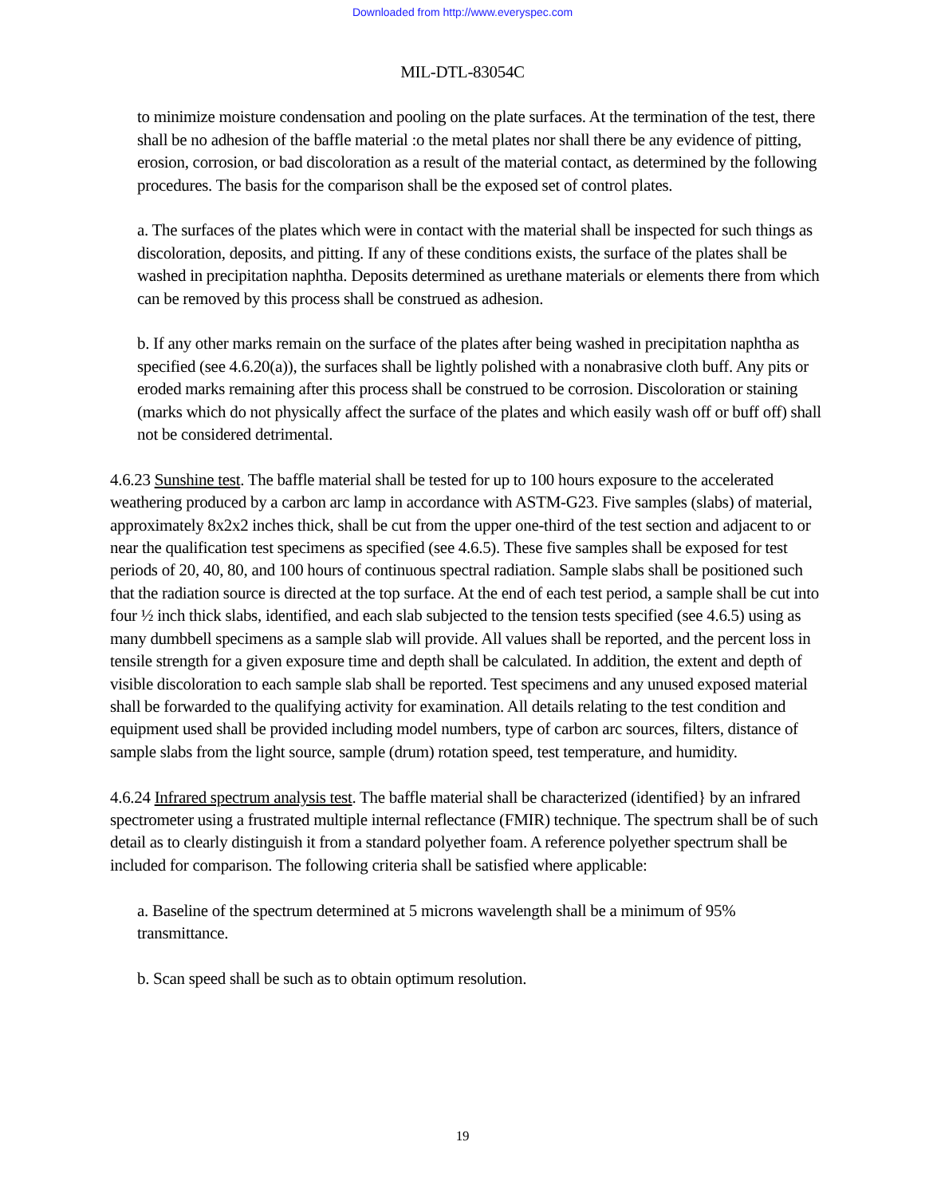Downloaded from http://www.everyspec.com
MIL-DTL-83054C
to minimize moisture condensation and pooling on the plate surfaces. At the termination of the test, there shall be no adhesion of the baffle material :o the metal plates nor shall there be any evidence of pitting, erosion, corrosion, or bad discoloration as a result of the material contact, as determined by the following procedures. The basis for the comparison shall be the exposed set of control plates.
a. The surfaces of the plates which were in contact with the material shall be inspected for such things as discoloration, deposits, and pitting. If any of these conditions exists, the surface of the plates shall be washed in precipitation naphtha. Deposits determined as urethane materials or elements there from which can be removed by this process shall be construed as adhesion.
b. If any other marks remain on the surface of the plates after being washed in precipitation naphtha as specified (see 4.6.20(a)), the surfaces shall be lightly polished with a nonabrasive cloth buff. Any pits or eroded marks remaining after this process shall be construed to be corrosion. Discoloration or staining (marks which do not physically affect the surface of the plates and which easily wash off or buff off) shall not be considered detrimental.
4.6.23 Sunshine test. The baffle material shall be tested for up to 100 hours exposure to the accelerated weathering produced by a carbon arc lamp in accordance with ASTM-G23. Five samples (slabs) of material, approximately 8x2x2 inches thick, shall be cut from the upper one-third of the test section and adjacent to or near the qualification test specimens as specified (see 4.6.5). These five samples shall be exposed for test periods of 20, 40, 80, and 100 hours of continuous spectral radiation. Sample slabs shall be positioned such that the radiation source is directed at the top surface. At the end of each test period, a sample shall be cut into four ½ inch thick slabs, identified, and each slab subjected to the tension tests specified (see 4.6.5) using as many dumbbell specimens as a sample slab will provide. All values shall be reported, and the percent loss in tensile strength for a given exposure time and depth shall be calculated. In addition, the extent and depth of visible discoloration to each sample slab shall be reported. Test specimens and any unused exposed material shall be forwarded to the qualifying activity for examination. All details relating to the test condition and equipment used shall be provided including model numbers, type of carbon arc sources, filters, distance of sample slabs from the light source, sample (drum) rotation speed, test temperature, and humidity.
4.6.24 Infrared spectrum analysis test. The baffle material shall be characterized (identified} by an infrared spectrometer using a frustrated multiple internal reflectance (FMIR) technique. The spectrum shall be of such detail as to clearly distinguish it from a standard polyether foam. A reference polyether spectrum shall be included for comparison. The following criteria shall be satisfied where applicable:
a. Baseline of the spectrum determined at 5 microns wavelength shall be a minimum of 95% transmittance.
b. Scan speed shall be such as to obtain optimum resolution.
19